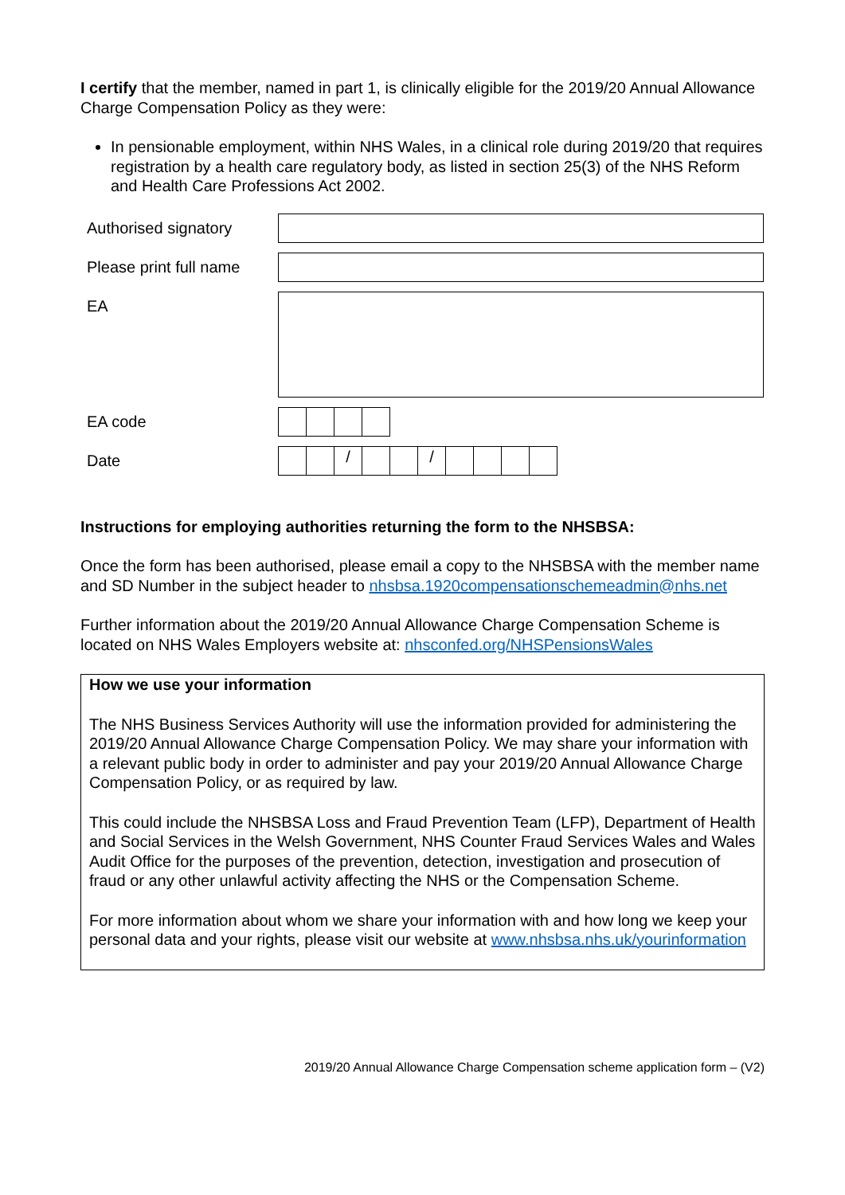I certify that the member, named in part 1, is clinically eligible for the 2019/20 Annual Allowance Charge Compensation Policy as they were:
In pensionable employment, within NHS Wales, in a clinical role during 2019/20 that requires registration by a health care regulatory body, as listed in section 25(3) of the NHS Reform and Health Care Professions Act 2002.
| Authorised signatory | |
| Please print full name | |
| EA | |
| EA code | |
| Date | / / / / / / / / / / / / / |
Instructions for employing authorities returning the form to the NHSBSA:
Once the form has been authorised, please email a copy to the NHSBSA with the member name and SD Number in the subject header to nhsbsa.1920compensationschemeadmin@nhs.net
Further information about the 2019/20 Annual Allowance Charge Compensation Scheme is located on NHS Wales Employers website at: nhsconfed.org/NHSPensionsWales
How we use your information
The NHS Business Services Authority will use the information provided for administering the 2019/20 Annual Allowance Charge Compensation Policy. We may share your information with a relevant public body in order to administer and pay your 2019/20 Annual Allowance Charge Compensation Policy, or as required by law.
This could include the NHSBSA Loss and Fraud Prevention Team (LFP), Department of Health and Social Services in the Welsh Government, NHS Counter Fraud Services Wales and Wales Audit Office for the purposes of the prevention, detection, investigation and prosecution of fraud or any other unlawful activity affecting the NHS or the Compensation Scheme.
For more information about whom we share your information with and how long we keep your personal data and your rights, please visit our website at www.nhsbsa.nhs.uk/yourinformation
2019/20 Annual Allowance Charge Compensation scheme application form – (V2)